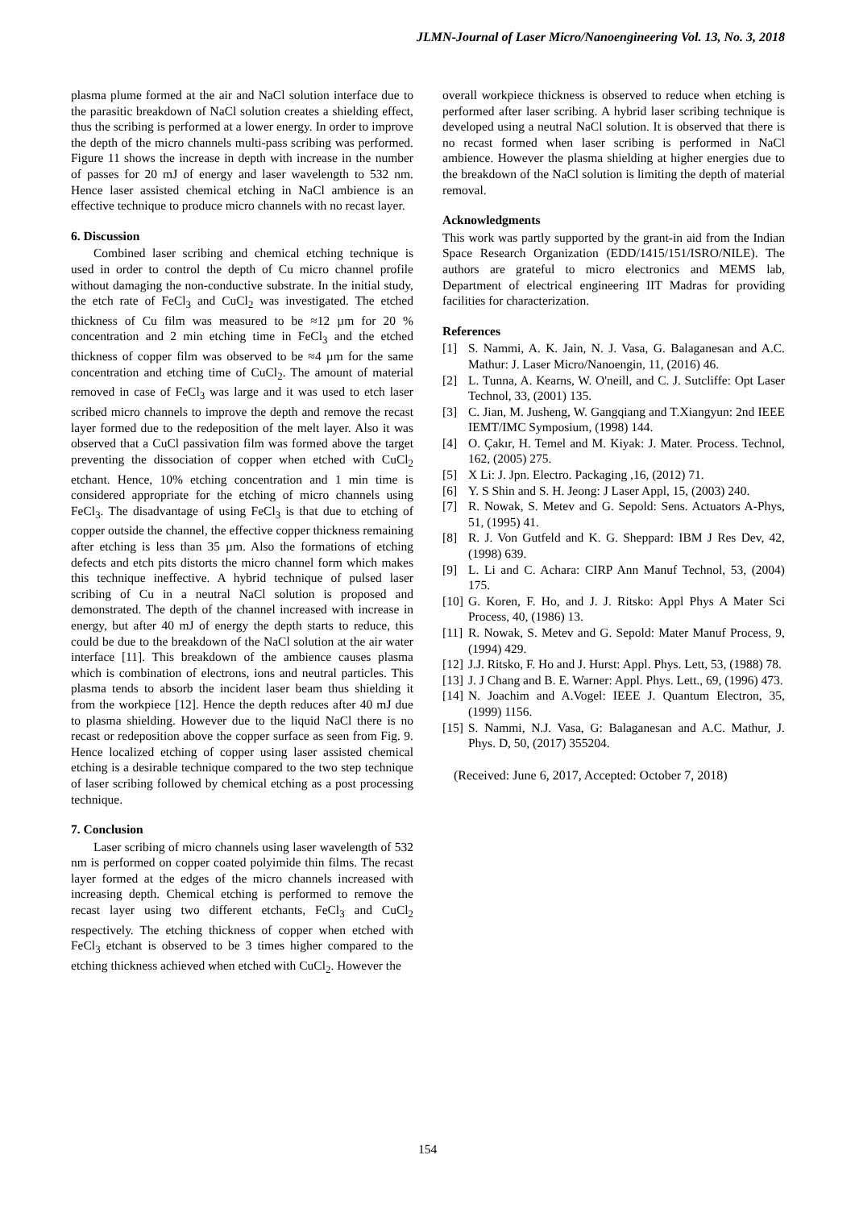JLMN-Journal of Laser Micro/Nanoengineering Vol. 13, No. 3, 2018
plasma plume formed at the air and NaCl solution interface due to the parasitic breakdown of NaCl solution creates a shielding effect, thus the scribing is performed at a lower energy. In order to improve the depth of the micro channels multi-pass scribing was performed. Figure 11 shows the increase in depth with increase in the number of passes for 20 mJ of energy and laser wavelength to 532 nm. Hence laser assisted chemical etching in NaCl ambience is an effective technique to produce micro channels with no recast layer.
6. Discussion
Combined laser scribing and chemical etching technique is used in order to control the depth of Cu micro channel profile without damaging the non-conductive substrate. In the initial study, the etch rate of FeCl<sub>3</sub> and CuCl<sub>2</sub> was investigated. The etched thickness of Cu film was measured to be ≈12 µm for 20 % concentration and 2 min etching time in FeCl<sub>3</sub> and the etched thickness of copper film was observed to be ≈4 µm for the same concentration and etching time of CuCl<sub>2</sub>. The amount of material removed in case of FeCl<sub>3</sub> was large and it was used to etch laser scribed micro channels to improve the depth and remove the recast layer formed due to the redeposition of the melt layer. Also it was observed that a CuCl passivation film was formed above the target preventing the dissociation of copper when etched with CuCl<sub>2</sub> etchant. Hence, 10% etching concentration and 1 min time is considered appropriate for the etching of micro channels using FeCl<sub>3</sub>. The disadvantage of using FeCl<sub>3</sub> is that due to etching of copper outside the channel, the effective copper thickness remaining after etching is less than 35 µm. Also the formations of etching defects and etch pits distorts the micro channel form which makes this technique ineffective. A hybrid technique of pulsed laser scribing of Cu in a neutral NaCl solution is proposed and demonstrated. The depth of the channel increased with increase in energy, but after 40 mJ of energy the depth starts to reduce, this could be due to the breakdown of the NaCl solution at the air water interface [11]. This breakdown of the ambience causes plasma which is combination of electrons, ions and neutral particles. This plasma tends to absorb the incident laser beam thus shielding it from the workpiece [12]. Hence the depth reduces after 40 mJ due to plasma shielding. However due to the liquid NaCl there is no recast or redeposition above the copper surface as seen from Fig. 9. Hence localized etching of copper using laser assisted chemical etching is a desirable technique compared to the two step technique of laser scribing followed by chemical etching as a post processing technique.
7. Conclusion
Laser scribing of micro channels using laser wavelength of 532 nm is performed on copper coated polyimide thin films. The recast layer formed at the edges of the micro channels increased with increasing depth. Chemical etching is performed to remove the recast layer using two different etchants, FeCl<sub>3</sub> and CuCl<sub>2</sub> respectively. The etching thickness of copper when etched with FeCl<sub>3</sub> etchant is observed to be 3 times higher compared to the etching thickness achieved when etched with CuCl<sub>2</sub>. However the
overall workpiece thickness is observed to reduce when etching is performed after laser scribing. A hybrid laser scribing technique is developed using a neutral NaCl solution. It is observed that there is no recast formed when laser scribing is performed in NaCl ambience. However the plasma shielding at higher energies due to the breakdown of the NaCl solution is limiting the depth of material removal.
Acknowledgments
This work was partly supported by the grant-in aid from the Indian Space Research Organization (EDD/1415/151/ISRO/NILE). The authors are grateful to micro electronics and MEMS lab, Department of electrical engineering IIT Madras for providing facilities for characterization.
References
[1] S. Nammi, A. K. Jain, N. J. Vasa, G. Balaganesan and A.C. Mathur: J. Laser Micro/Nanoengin, 11, (2016) 46.
[2] L. Tunna, A. Kearns, W. O'neill, and C. J. Sutcliffe: Opt Laser Technol, 33, (2001) 135.
[3] C. Jian, M. Jusheng, W. Gangqiang and T.Xiangyun: 2nd IEEE IEMT/IMC Symposium, (1998) 144.
[4] O. Çakır, H. Temel and M. Kiyak: J. Mater. Process. Technol, 162, (2005) 275.
[5] X Li: J. Jpn. Electro. Packaging ,16, (2012) 71.
[6] Y. S Shin and S. H. Jeong: J Laser Appl, 15, (2003) 240.
[7] R. Nowak, S. Metev and G. Sepold: Sens. Actuators A-Phys, 51, (1995) 41.
[8] R. J. Von Gutfeld and K. G. Sheppard: IBM J Res Dev, 42, (1998) 639.
[9] L. Li and C. Achara: CIRP Ann Manuf Technol, 53, (2004) 175.
[10] G. Koren, F. Ho, and J. J. Ritsko: Appl Phys A Mater Sci Process, 40, (1986) 13.
[11] R. Nowak, S. Metev and G. Sepold: Mater Manuf Process, 9, (1994) 429.
[12] J.J. Ritsko, F. Ho and J. Hurst: Appl. Phys. Lett, 53, (1988) 78.
[13] J. J Chang and B. E. Warner: Appl. Phys. Lett., 69, (1996) 473.
[14] N. Joachim and A.Vogel: IEEE J. Quantum Electron, 35, (1999) 1156.
[15] S. Nammi, N.J. Vasa, G: Balaganesan and A.C. Mathur, J. Phys. D, 50, (2017) 355204.
(Received: June 6, 2017, Accepted: October 7, 2018)
154